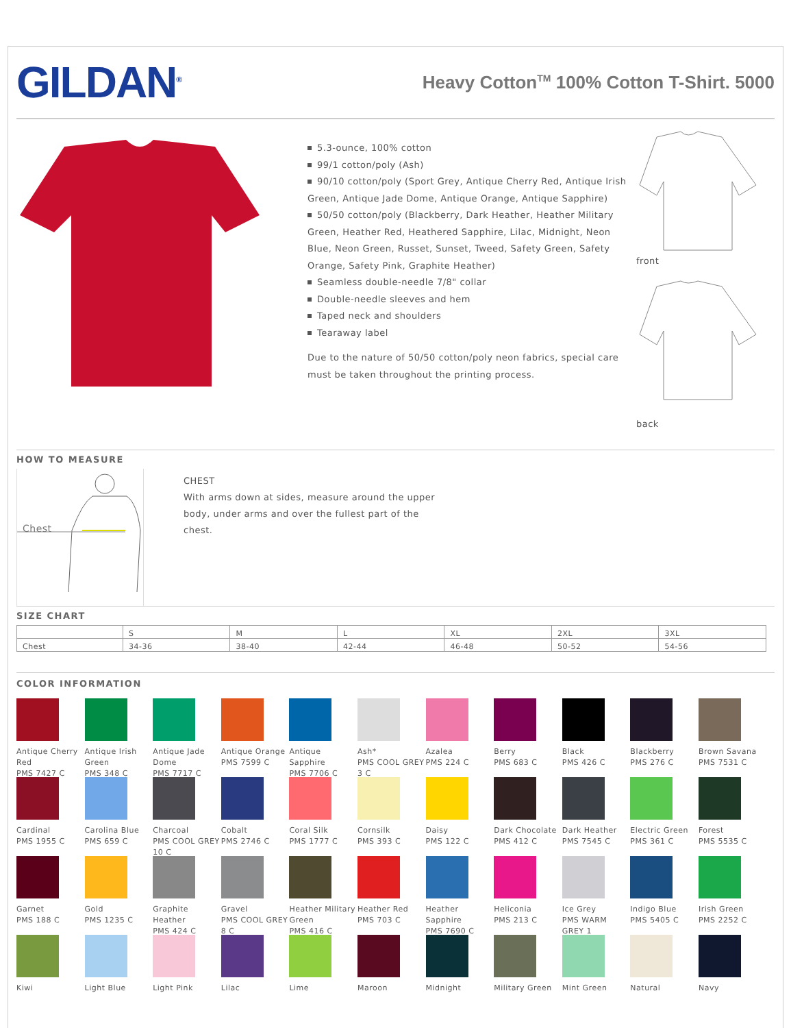GILDAN<sup>®</sup>
Heavy Cotton<sup>TM</sup> 100% Cotton T-Shirt. 5000
5.3-ounce, 100% cotton
99/1 cotton/poly (Ash)
90/10 cotton/poly (Sport Grey, Antique Cherry Red, Antique Irish Green, Antique Jade Dome, Antique Orange, Antique Sapphire)
50/50 cotton/poly (Blackberry, Dark Heather, Heather Military Green, Heather Red, Heathered Sapphire, Lilac, Midnight, Neon Blue, Neon Green, Russet, Sunset, Tweed, Safety Green, Safety Orange, Safety Pink, Graphite Heather)
Seamless double-needle 7/8" collar
Double-needle sleeves and hem
Taped neck and shoulders
Tearaway label
Due to the nature of 50/50 cotton/poly neon fabrics, special care must be taken throughout the printing process.
front
back
HOW TO MEASURE
Chest
CHEST
With arms down at sides, measure around the upper body, under arms and over the fullest part of the chest.
SIZE CHART
| | S | M | L | XL | 2XL | 3XL |
| Chest | 34-36 | 38-40 | 42-44 | 46-48 | 50-52 | 54-56 |
COLOR INFORMATION
Antique Cherry Red
PMS 7427 C
Antique Irish Green
PMS 348 C
Antique Jade Dome
PMS 7717 C
Antique Orange
PMS 7599 C
Antique Sapphire
PMS 7706 C
Ash*
PMS COOL GREY 3 C
Azalea
PMS 224 C
Berry
PMS 683 C
Black
PMS 426 C
Blackberry
PMS 276 C
Brown Savana
PMS 7531 C
Cardinal
PMS 1955 C
Carolina Blue
PMS 659 C
Charcoal
PMS COOL GREY 10 C
Cobalt
PMS 2746 C
Coral Silk
PMS 1777 C
Cornsilk
PMS 393 C
Daisy
PMS 122 C
Dark Chocolate
PMS 412 C
Dark Heather
PMS 7545 C
Electric Green
PMS 361 C
Forest
PMS 5535 C
Garnet
PMS 188 C
Gold
PMS 1235 C
Graphite Heather
PMS 424 C
Gravel
PMS COOL GREY 8 C
Heather Military Green
PMS 416 C
Heather Red
PMS 703 C
Heather Sapphire
PMS 7690 C
Heliconia
PMS 213 C
Ice Grey
PMS WARM GREY 1
Indigo Blue
PMS 5405 C
Irish Green
PMS 2252 C
Kiwi
Light Blue
Light Pink
Lilac
Lime
Maroon
Midnight
Military Green
Mint Green
Natural
Navy